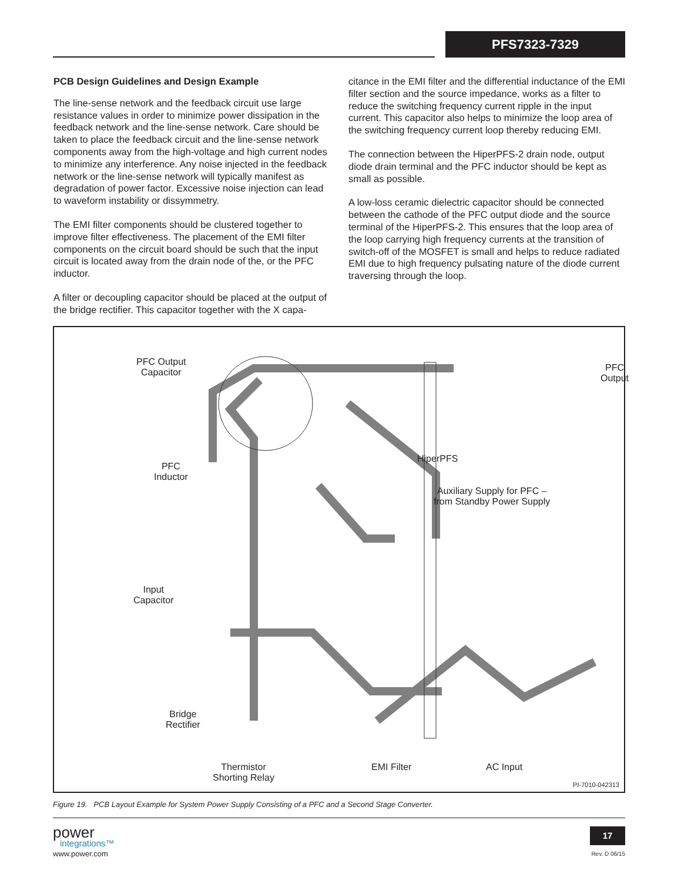PFS7323-7329
PCB Design Guidelines and Design Example
The line-sense network and the feedback circuit use large resistance values in order to minimize power dissipation in the feedback network and the line-sense network. Care should be taken to place the feedback circuit and the line-sense network components away from the high-voltage and high current nodes to minimize any interference. Any noise injected in the feedback network or the line-sense network will typically manifest as degradation of power factor. Excessive noise injection can lead to waveform instability or dissymmetry.
The EMI filter components should be clustered together to improve filter effectiveness. The placement of the EMI filter components on the circuit board should be such that the input circuit is located away from the drain node of the, or the PFC inductor.
A filter or decoupling capacitor should be placed at the output of the bridge rectifier. This capacitor together with the X capa-
citance in the EMI filter and the differential inductance of the EMI filter section and the source impedance, works as a filter to reduce the switching frequency current ripple in the input current. This capacitor also helps to minimize the loop area of the switching frequency current loop thereby reducing EMI.
The connection between the HiperPFS-2 drain node, output diode drain terminal and the PFC inductor should be kept as small as possible.
A low-loss ceramic dielectric capacitor should be connected between the cathode of the PFC output diode and the source terminal of the HiperPFS-2. This ensures that the loop area of the loop carrying high frequency currents at the transition of switch-off of the MOSFET is small and helps to reduce radiated EMI due to high frequency pulsating nature of the diode current traversing through the loop.
PFC Output
Capacitor
PFC
Output
PFC
Inductor
HiperPFS
Auxiliary Supply for PFC –
from Standby Power Supply
Input
Capacitor
Bridge
Rectifier
Thermistor
Shorting Relay
EMI Filter AC Input
PI-7010-042313
Figure 19. PCB Layout Example for System Power Supply Consisting of a PFC and a Second Stage Converter.
power
integrations™
www.power.com
17
Rev. D 06/15